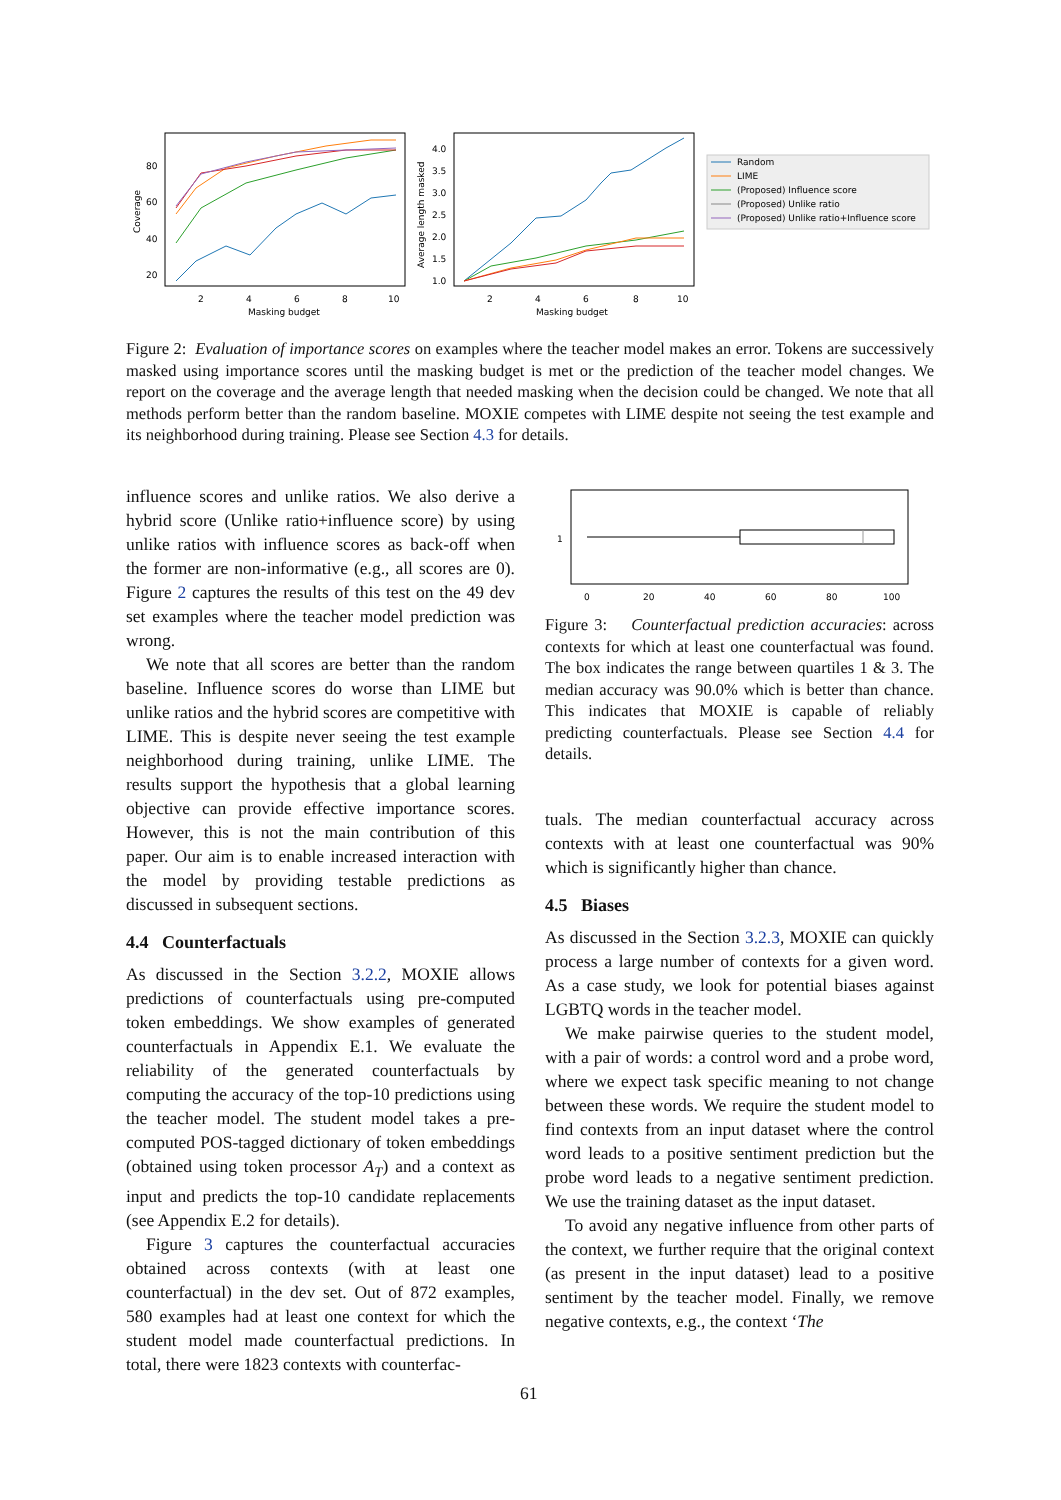80
60
40
20
2
4
6
8
10
Masking budget
Coverage
4.0
3.5
3.0
2.5
2.0
1.5
1.0
2
4
6
8
10
Masking budget
Average length masked
Random
LIME
(Proposed) Influence score
(Proposed) Unlike ratio
(Proposed) Unlike ratio+Influence score
Figure 2: Evaluation of importance scores on examples where the teacher model makes an error. Tokens are successively masked using importance scores until the masking budget is met or the prediction of the teacher model changes. We report on the coverage and the average length that needed masking when the decision could be changed. We note that all methods perform better than the random baseline. MOXIE competes with LIME despite not seeing the test example and its neighborhood during training. Please see Section 4.3 for details.
influence scores and unlike ratios. We also derive a hybrid score (Unlike ratio+influence score) by using unlike ratios with influence scores as back-off when the former are non-informative (e.g., all scores are 0). Figure 2 captures the results of this test on the 49 dev set examples where the teacher model prediction was wrong.
We note that all scores are better than the random baseline. Influence scores do worse than LIME but unlike ratios and the hybrid scores are competitive with LIME. This is despite never seeing the test example neighborhood during training, unlike LIME. The results support the hypothesis that a global learning objective can provide effective importance scores. However, this is not the main contribution of this paper. Our aim is to enable increased interaction with the model by providing testable predictions as discussed in subsequent sections.
4.4 Counterfactuals
As discussed in the Section 3.2.2, MOXIE allows predictions of counterfactuals using pre-computed token embeddings. We show examples of generated counterfactuals in Appendix E.1. We evaluate the reliability of the generated counterfactuals by computing the accuracy of the top-10 predictions using the teacher model. The student model takes a pre-computed POS-tagged dictionary of token embeddings (obtained using token processor A<sub>T</sub>) and a context as input and predicts the top-10 candidate replacements (see Appendix E.2 for details).
Figure 3 captures the counterfactual accuracies obtained across contexts (with at least one counterfactual) in the dev set. Out of 872 examples, 580 examples had at least one context for which the student model made counterfactual predictions. In total, there were 1823 contexts with counterfac-
1
0
20
40
60
80
100
Figure 3: Counterfactual prediction accuracies: across contexts for which at least one counterfactual was found. The box indicates the range between quartiles 1 & 3. The median accuracy was 90.0% which is better than chance. This indicates that MOXIE is capable of reliably predicting counterfactuals. Please see Section 4.4 for details.
tuals. The median counterfactual accuracy across contexts with at least one counterfactual was 90% which is significantly higher than chance.
4.5 Biases
As discussed in the Section 3.2.3, MOXIE can quickly process a large number of contexts for a given word. As a case study, we look for potential biases against LGBTQ words in the teacher model.
We make pairwise queries to the student model, with a pair of words: a control word and a probe word, where we expect task specific meaning to not change between these words. We require the student model to find contexts from an input dataset where the control word leads to a positive sentiment prediction but the probe word leads to a negative sentiment prediction. We use the training dataset as the input dataset.
To avoid any negative influence from other parts of the context, we further require that the original context (as present in the input dataset) lead to a positive sentiment by the teacher model. Finally, we remove negative contexts, e.g., the context ‘The
61